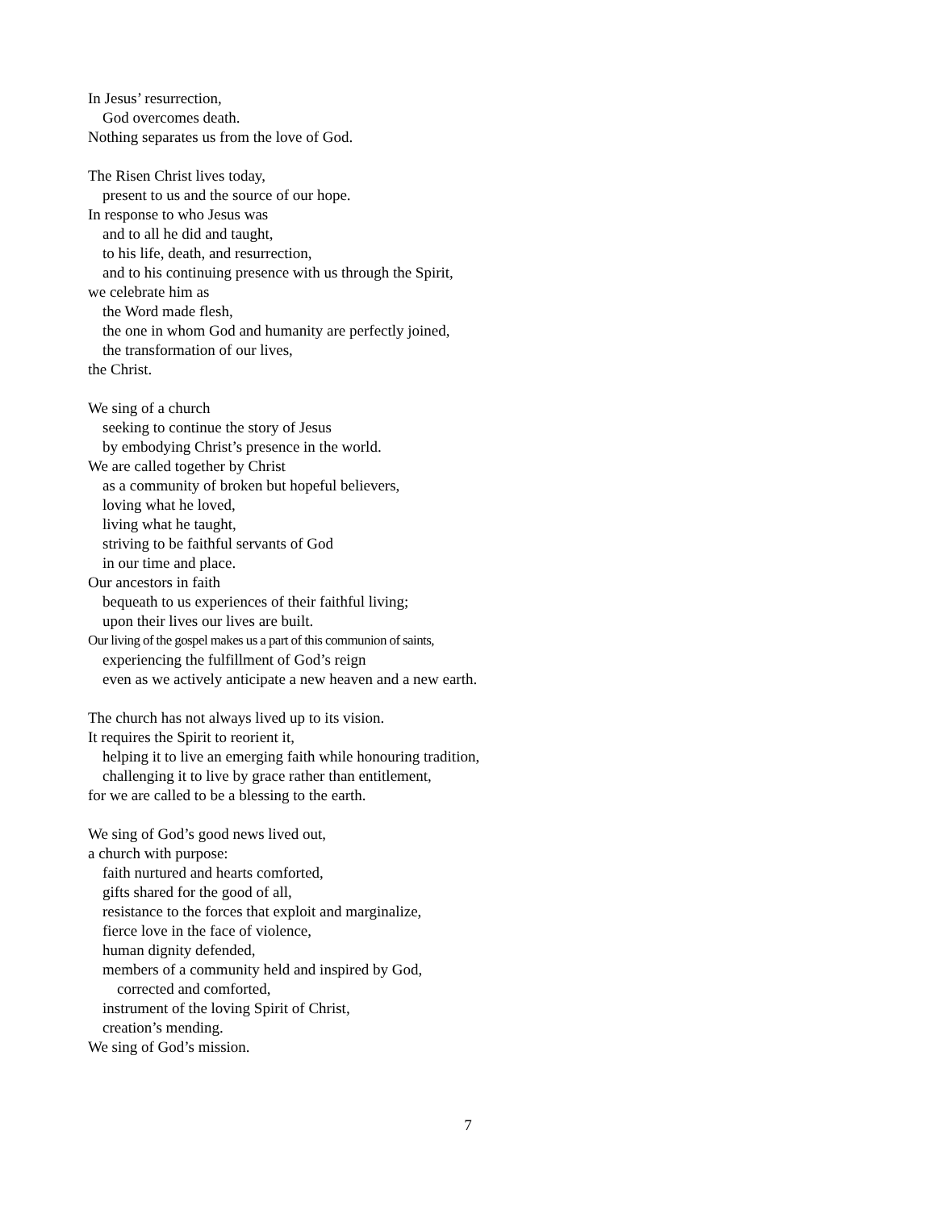In Jesus’ resurrection,
God overcomes death.
Nothing separates us from the love of God.
The Risen Christ lives today,
present to us and the source of our hope.
In response to who Jesus was
and to all he did and taught,
to his life, death, and resurrection,
and to his continuing presence with us through the Spirit,
we celebrate him as
the Word made flesh,
the one in whom God and humanity are perfectly joined,
the transformation of our lives,
the Christ.
We sing of a church
seeking to continue the story of Jesus
by embodying Christ’s presence in the world.
We are called together by Christ
as a community of broken but hopeful believers,
loving what he loved,
living what he taught,
striving to be faithful servants of God
in our time and place.
Our ancestors in faith
bequeath to us experiences of their faithful living;
upon their lives our lives are built.
Our living of the gospel makes us a part of this communion of saints,
experiencing the fulfillment of God’s reign
even as we actively anticipate a new heaven and a new earth.
The church has not always lived up to its vision.
It requires the Spirit to reorient it,
helping it to live an emerging faith while honouring tradition,
challenging it to live by grace rather than entitlement,
for we are called to be a blessing to the earth.
We sing of God’s good news lived out,
a church with purpose:
faith nurtured and hearts comforted,
gifts shared for the good of all,
resistance to the forces that exploit and marginalize,
fierce love in the face of violence,
human dignity defended,
members of a community held and inspired by God,
corrected and comforted,
instrument of the loving Spirit of Christ,
creation’s mending.
We sing of God’s mission.
7